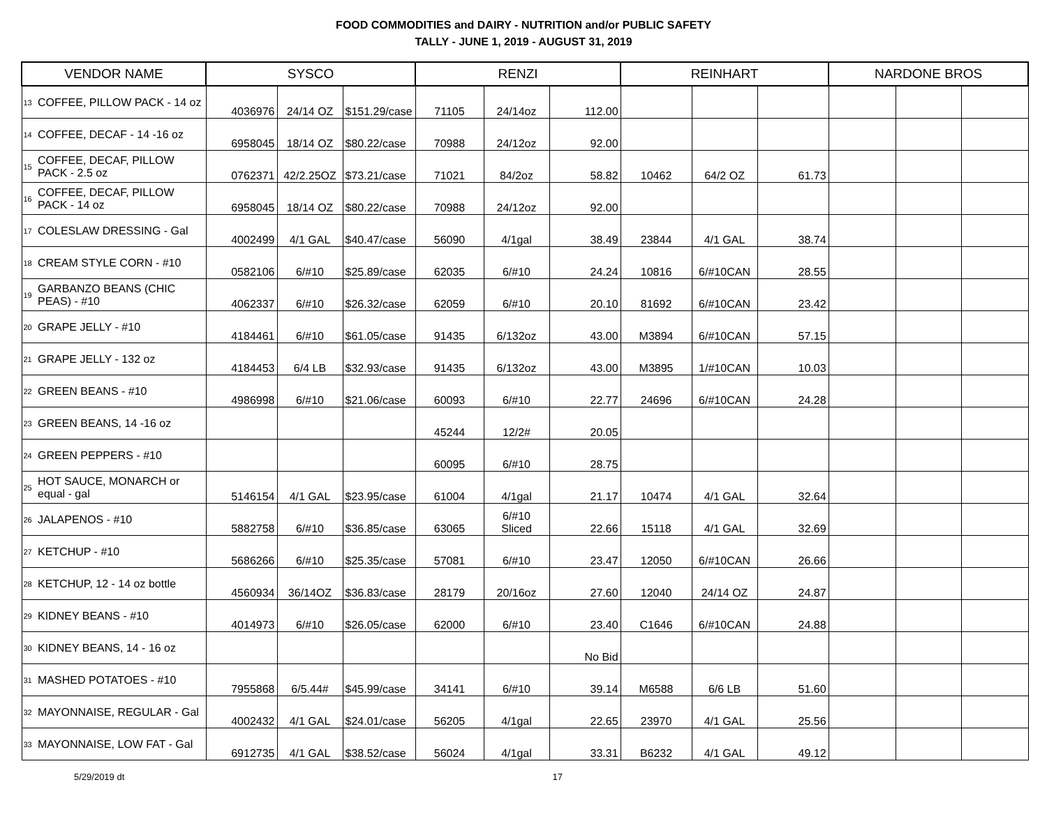FOOD COMMODITIES and DAIRY - NUTRITION and/or PUBLIC SAFETY
TALLY - JUNE 1, 2019 - AUGUST 31, 2019
| VENDOR NAME | | SYSCO | | | RENZI | | | REINHART | | | NARDONE BROS | | |
| --- | --- | --- | --- | --- | --- | --- | --- | --- | --- | --- | --- | --- | --- |
| 13 | COFFEE, PILLOW PACK - 14 oz | 4036976 | 24/14 OZ | $151.29/case | 71105 | 24/14oz | 112.00 | | | | | | |
| 14 | COFFEE, DECAF - 14 -16 oz | 6958045 | 18/14 OZ | $80.22/case | 70988 | 24/12oz | 92.00 | | | | | | |
| 15 | COFFEE, DECAF, PILLOW PACK - 2.5 oz | 0762371 | 42/2.25OZ | $73.21/case | 71021 | 84/2oz | 58.82 | 10462 | 64/2 OZ | 61.73 | | | |
| 16 | COFFEE, DECAF, PILLOW PACK - 14 oz | 6958045 | 18/14 OZ | $80.22/case | 70988 | 24/12oz | 92.00 | | | | | | |
| 17 | COLESLAW DRESSING - Gal | 4002499 | 4/1 GAL | $40.47/case | 56090 | 4/1gal | 38.49 | 23844 | 4/1 GAL | 38.74 | | | |
| 18 | CREAM STYLE CORN - #10 | 0582106 | 6/#10 | $25.89/case | 62035 | 6/#10 | 24.24 | 10816 | 6/#10CAN | 28.55 | | | |
| 19 | GARBANZO BEANS (CHIC PEAS) - #10 | 4062337 | 6/#10 | $26.32/case | 62059 | 6/#10 | 20.10 | 81692 | 6/#10CAN | 23.42 | | | |
| 20 | GRAPE JELLY - #10 | 4184461 | 6/#10 | $61.05/case | 91435 | 6/132oz | 43.00 | M3894 | 6/#10CAN | 57.15 | | | |
| 21 | GRAPE JELLY - 132 oz | 4184453 | 6/4 LB | $32.93/case | 91435 | 6/132oz | 43.00 | M3895 | 1/#10CAN | 10.03 | | | |
| 22 | GREEN BEANS - #10 | 4986998 | 6/#10 | $21.06/case | 60093 | 6/#10 | 22.77 | 24696 | 6/#10CAN | 24.28 | | | |
| 23 | GREEN BEANS, 14 -16 oz | | | | 45244 | 12/2# | 20.05 | | | | | | |
| 24 | GREEN PEPPERS - #10 | | | | 60095 | 6/#10 | 28.75 | | | | | | |
| 25 | HOT SAUCE, MONARCH or equal - gal | 5146154 | 4/1 GAL | $23.95/case | 61004 | 4/1gal | 21.17 | 10474 | 4/1 GAL | 32.64 | | | |
| 26 | JALAPENOS - #10 | 5882758 | 6/#10 | $36.85/case | 63065 | 6/#10 Sliced | 22.66 | 15118 | 4/1 GAL | 32.69 | | | |
| 27 | KETCHUP - #10 | 5686266 | 6/#10 | $25.35/case | 57081 | 6/#10 | 23.47 | 12050 | 6/#10CAN | 26.66 | | | |
| 28 | KETCHUP, 12 - 14 oz bottle | 4560934 | 36/14OZ | $36.83/case | 28179 | 20/16oz | 27.60 | 12040 | 24/14 OZ | 24.87 | | | |
| 29 | KIDNEY BEANS - #10 | 4014973 | 6/#10 | $26.05/case | 62000 | 6/#10 | 23.40 | C1646 | 6/#10CAN | 24.88 | | | |
| 30 | KIDNEY BEANS, 14 - 16 oz | | | | | | No Bid | | | | | | |
| 31 | MASHED POTATOES - #10 | 7955868 | 6/5.44# | $45.99/case | 34141 | 6/#10 | 39.14 | M6588 | 6/6 LB | 51.60 | | | |
| 32 | MAYONNAISE, REGULAR - Gal | 4002432 | 4/1 GAL | $24.01/case | 56205 | 4/1gal | 22.65 | 23970 | 4/1 GAL | 25.56 | | | |
| 33 | MAYONNAISE, LOW FAT - Gal | 6912735 | 4/1 GAL | $38.52/case | 56024 | 4/1gal | 33.31 | B6232 | 4/1 GAL | 49.12 | | | |
5/29/2019 dt 17